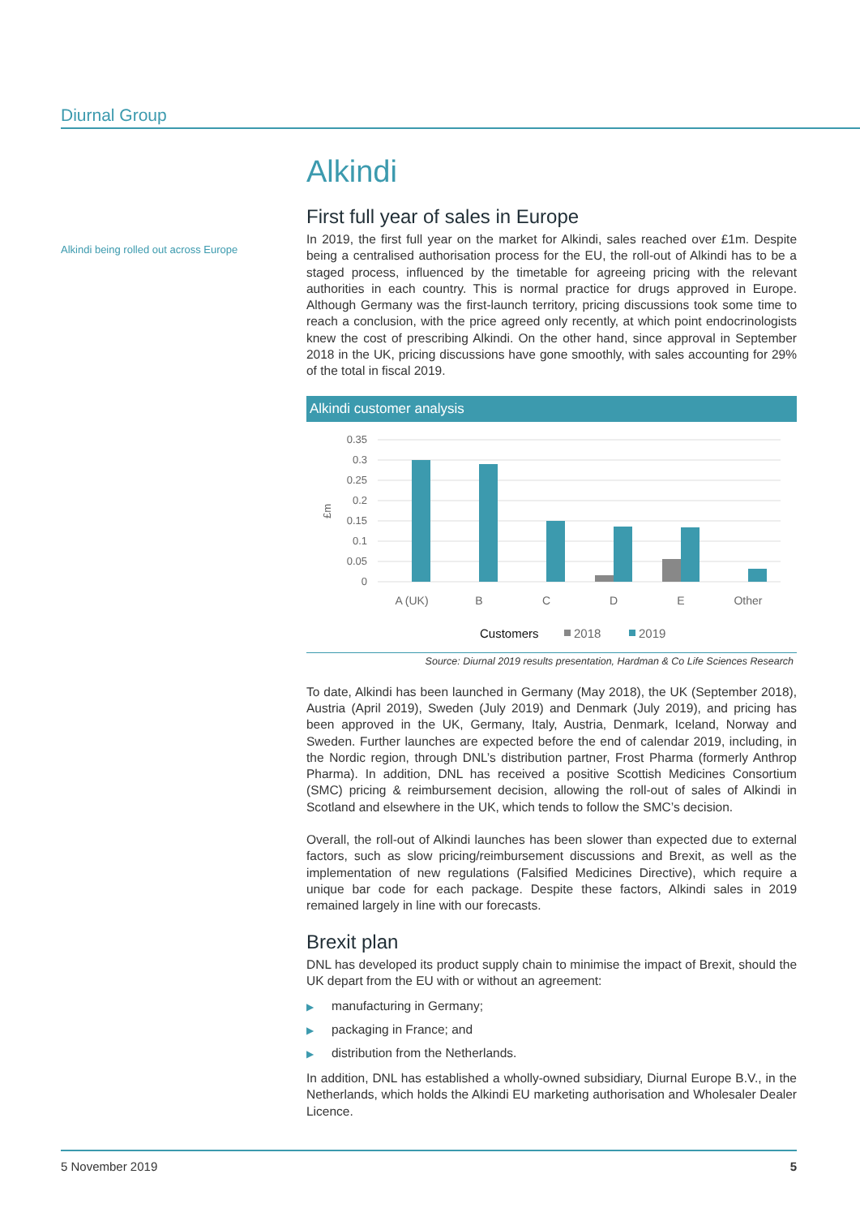Diurnal Group
Alkindi being rolled out across Europe
Alkindi
First full year of sales in Europe
In 2019, the first full year on the market for Alkindi, sales reached over £1m. Despite being a centralised authorisation process for the EU, the roll-out of Alkindi has to be a staged process, influenced by the timetable for agreeing pricing with the relevant authorities in each country. This is normal practice for drugs approved in Europe. Although Germany was the first-launch territory, pricing discussions took some time to reach a conclusion, with the price agreed only recently, at which point endocrinologists knew the cost of prescribing Alkindi. On the other hand, since approval in September 2018 in the UK, pricing discussions have gone smoothly, with sales accounting for 29% of the total in fiscal 2019.
Alkindi customer analysis
0.35
0.3
0.25
0.2
0.15
0.1
0.05
0
£m
A (UK)
B
C
D
E
Other
Customers
2018
2019
Source: Diurnal 2019 results presentation, Hardman & Co Life Sciences Research
To date, Alkindi has been launched in Germany (May 2018), the UK (September 2018), Austria (April 2019), Sweden (July 2019) and Denmark (July 2019), and pricing has been approved in the UK, Germany, Italy, Austria, Denmark, Iceland, Norway and Sweden. Further launches are expected before the end of calendar 2019, including, in the Nordic region, through DNL’s distribution partner, Frost Pharma (formerly Anthrop Pharma). In addition, DNL has received a positive Scottish Medicines Consortium (SMC) pricing & reimbursement decision, allowing the roll-out of sales of Alkindi in Scotland and elsewhere in the UK, which tends to follow the SMC’s decision.
Overall, the roll-out of Alkindi launches has been slower than expected due to external factors, such as slow pricing/reimbursement discussions and Brexit, as well as the implementation of new regulations (Falsified Medicines Directive), which require a unique bar code for each package. Despite these factors, Alkindi sales in 2019 remained largely in line with our forecasts.
Brexit plan
DNL has developed its product supply chain to minimise the impact of Brexit, should the UK depart from the EU with or without an agreement:
▶ manufacturing in Germany;
▶ packaging in France; and
▶ distribution from the Netherlands.
In addition, DNL has established a wholly-owned subsidiary, Diurnal Europe B.V., in the Netherlands, which holds the Alkindi EU marketing authorisation and Wholesaler Dealer Licence.
5 November 2019 5